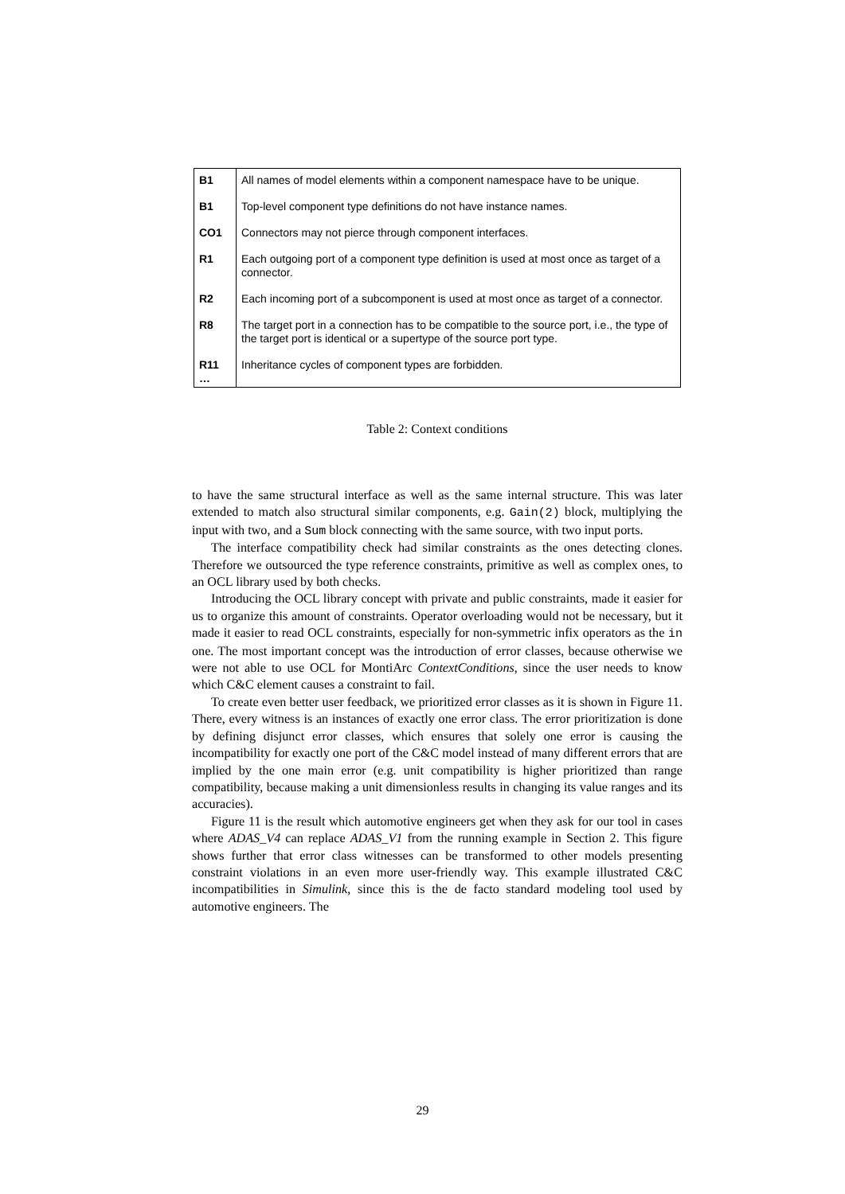| B1 | All names of model elements within a component namespace have to be unique. |
| B1 | Top-level component type definitions do not have instance names. |
| CO1 | Connectors may not pierce through component interfaces. |
| R1 | Each outgoing port of a component type definition is used at most once as target of a connector. |
| R2 | Each incoming port of a subcomponent is used at most once as target of a connector. |
| R8 | The target port in a connection has to be compatible to the source port, i.e., the type of the target port is identical or a supertype of the source port type. |
| R11 … | Inheritance cycles of component types are forbidden. |
Table 2: Context conditions
to have the same structural interface as well as the same internal structure. This was later extended to match also structural similar components, e.g. Gain(2) block, multiplying the input with two, and a Sum block connecting with the same source, with two input ports.
The interface compatibility check had similar constraints as the ones detecting clones. Therefore we outsourced the type reference constraints, primitive as well as complex ones, to an OCL library used by both checks.
Introducing the OCL library concept with private and public constraints, made it easier for us to organize this amount of constraints. Operator overloading would not be necessary, but it made it easier to read OCL constraints, especially for non-symmetric infix operators as the in one. The most important concept was the introduction of error classes, because otherwise we were not able to use OCL for MontiArc ContextConditions, since the user needs to know which C&C element causes a constraint to fail.
To create even better user feedback, we prioritized error classes as it is shown in Figure 11. There, every witness is an instances of exactly one error class. The error prioritization is done by defining disjunct error classes, which ensures that solely one error is causing the incompatibility for exactly one port of the C&C model instead of many different errors that are implied by the one main error (e.g. unit compatibility is higher prioritized than range compatibility, because making a unit dimensionless results in changing its value ranges and its accuracies).
Figure 11 is the result which automotive engineers get when they ask for our tool in cases where ADAS_V4 can replace ADAS_V1 from the running example in Section 2. This figure shows further that error class witnesses can be transformed to other models presenting constraint violations in an even more user-friendly way. This example illustrated C&C incompatibilities in Simulink, since this is the de facto standard modeling tool used by automotive engineers. The
29